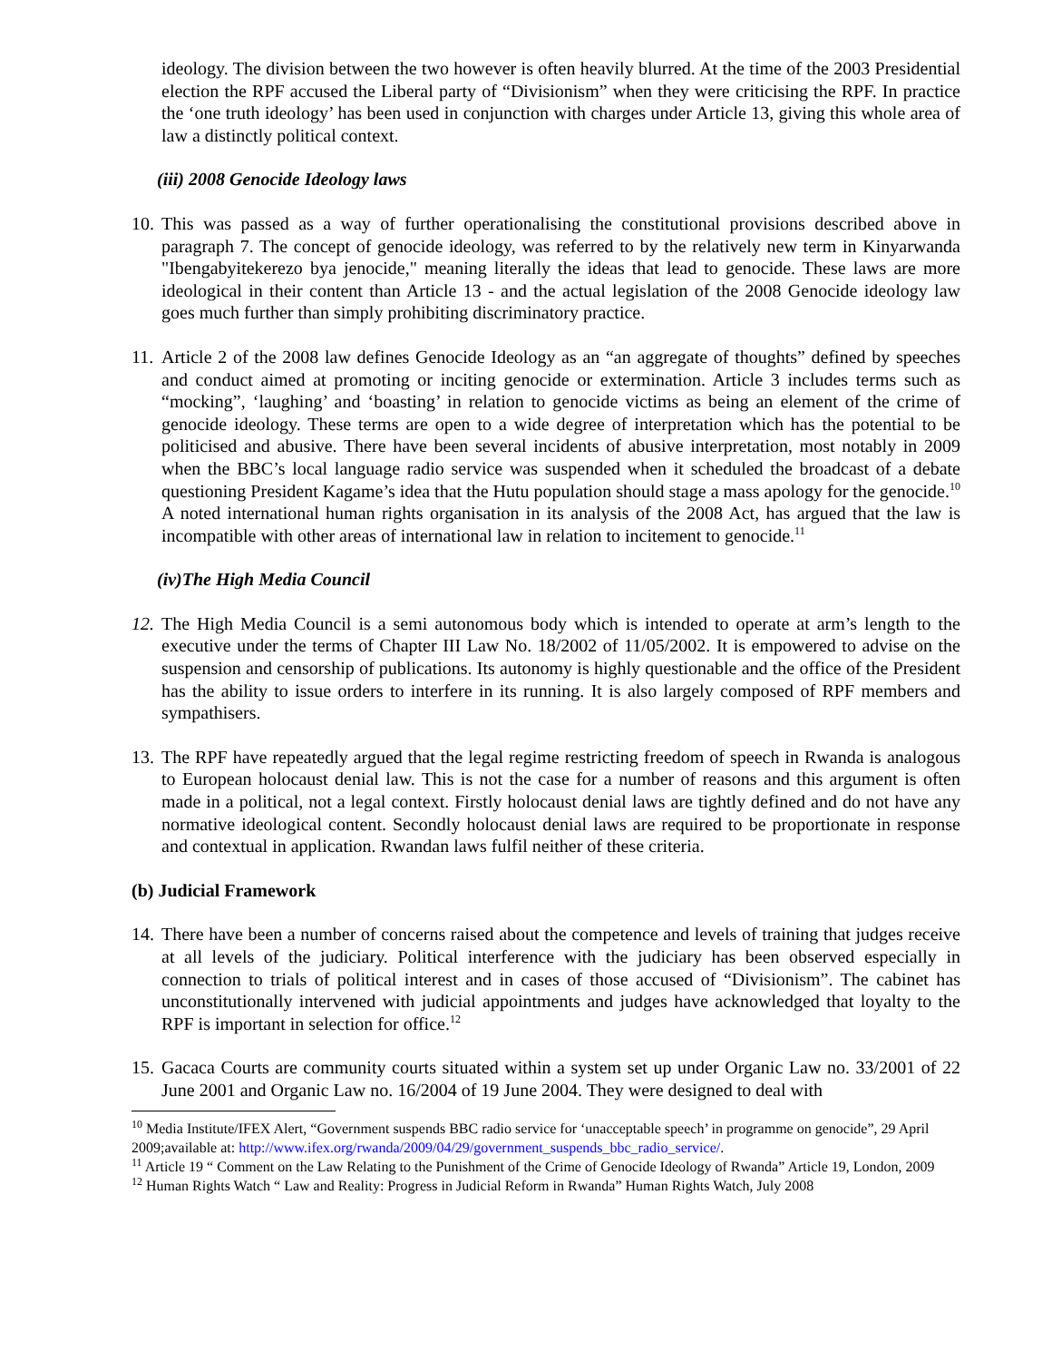ideology. The division between the two however is often heavily blurred. At the time of the 2003 Presidential election the RPF accused the Liberal party of “Divisionism” when they were criticising the RPF. In practice the ‘one truth ideology’ has been used in conjunction with charges under Article 13, giving this whole area of law a distinctly political context.
(iii) 2008 Genocide Ideology laws
10. This was passed as a way of further operationalising the constitutional provisions described above in paragraph 7. The concept of genocide ideology, was referred to by the relatively new term in Kinyarwanda "Ibengabyitekerezo bya jenocide," meaning literally the ideas that lead to genocide. These laws are more ideological in their content than Article 13 - and the actual legislation of the 2008 Genocide ideology law goes much further than simply prohibiting discriminatory practice.
11. Article 2 of the 2008 law defines Genocide Ideology as an “an aggregate of thoughts” defined by speeches and conduct aimed at promoting or inciting genocide or extermination. Article 3 includes terms such as “mocking”, ‘laughing’ and ‘boasting’ in relation to genocide victims as being an element of the crime of genocide ideology. These terms are open to a wide degree of interpretation which has the potential to be politicised and abusive. There have been several incidents of abusive interpretation, most notably in 2009 when the BBC’s local language radio service was suspended when it scheduled the broadcast of a debate questioning President Kagame’s idea that the Hutu population should stage a mass apology for the genocide.<sup>10</sup> A noted international human rights organisation in its analysis of the 2008 Act, has argued that the law is incompatible with other areas of international law in relation to incitement to genocide.<sup>11</sup>
(iv)The High Media Council
12. The High Media Council is a semi autonomous body which is intended to operate at arm’s length to the executive under the terms of Chapter III Law No. 18/2002 of 11/05/2002. It is empowered to advise on the suspension and censorship of publications. Its autonomy is highly questionable and the office of the President has the ability to issue orders to interfere in its running. It is also largely composed of RPF members and sympathisers.
13. The RPF have repeatedly argued that the legal regime restricting freedom of speech in Rwanda is analogous to European holocaust denial law. This is not the case for a number of reasons and this argument is often made in a political, not a legal context. Firstly holocaust denial laws are tightly defined and do not have any normative ideological content. Secondly holocaust denial laws are required to be proportionate in response and contextual in application. Rwandan laws fulfil neither of these criteria.
(b) Judicial Framework
14. There have been a number of concerns raised about the competence and levels of training that judges receive at all levels of the judiciary. Political interference with the judiciary has been observed especially in connection to trials of political interest and in cases of those accused of “Divisionism”. The cabinet has unconstitutionally intervened with judicial appointments and judges have acknowledged that loyalty to the RPF is important in selection for office.<sup>12</sup>
15. Gacaca Courts are community courts situated within a system set up under Organic Law no. 33/2001 of 22 June 2001 and Organic Law no. 16/2004 of 19 June 2004. They were designed to deal with
<sup>10</sup> Media Institute/IFEX Alert, “Government suspends BBC radio service for ‘unacceptable speech’ in programme on genocide”, 29 April 2009;available at: http://www.ifex.org/rwanda/2009/04/29/government_suspends_bbc_radio_service/.
<sup>11</sup> Article 19 “ Comment on the Law Relating to the Punishment of the Crime of Genocide Ideology of Rwanda” Article 19, London, 2009
<sup>12</sup> Human Rights Watch “ Law and Reality: Progress in Judicial Reform in Rwanda” Human Rights Watch, July 2008